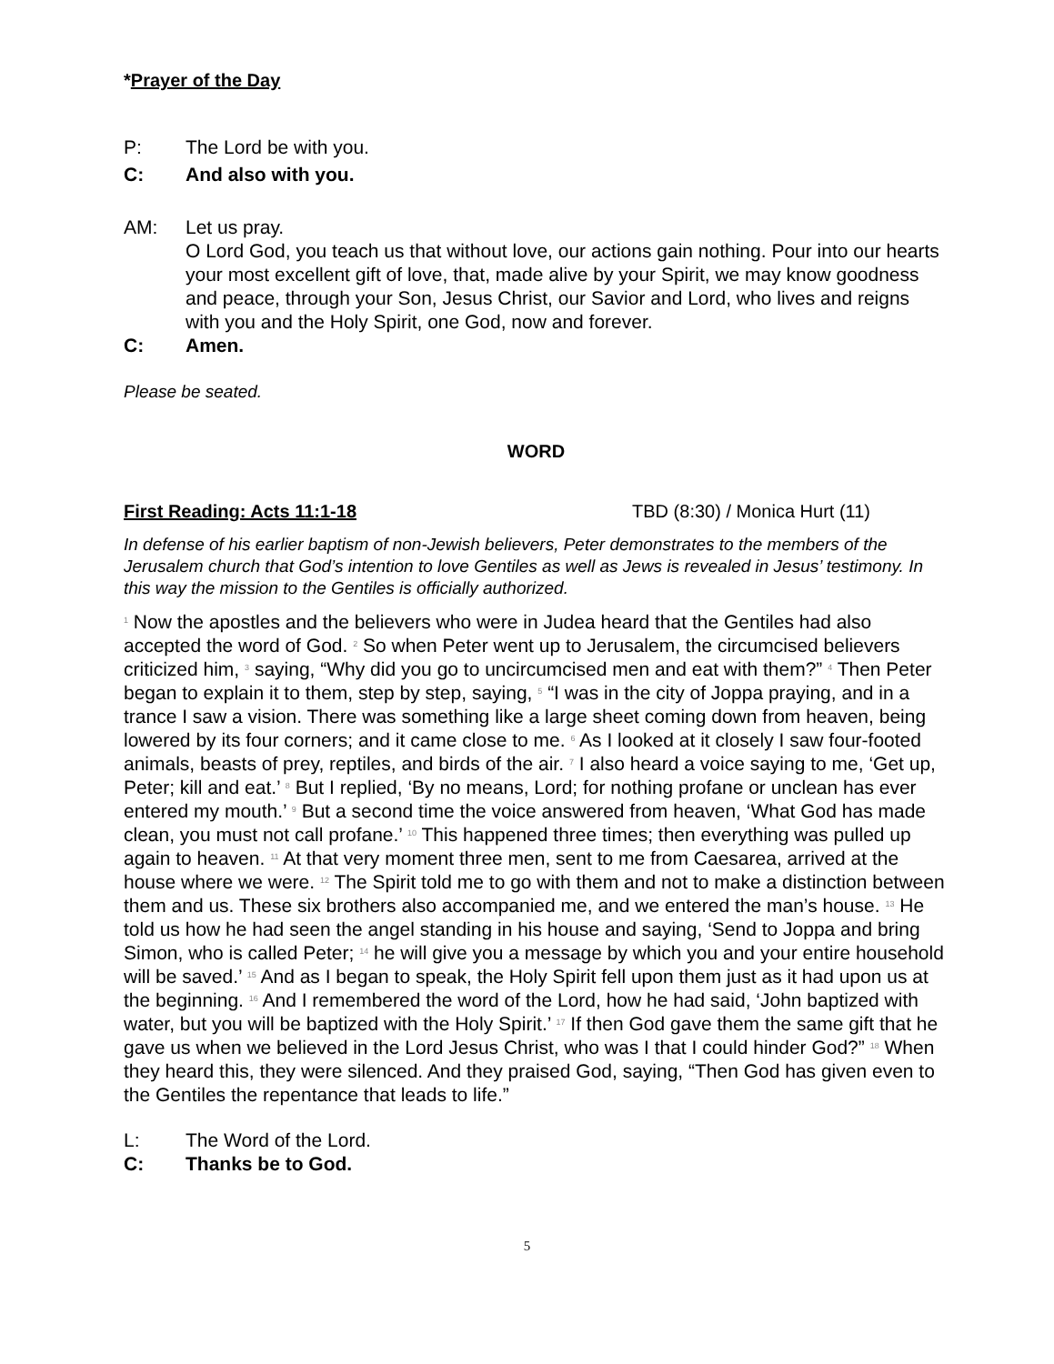*Prayer of the Day
P: The Lord be with you.
C: And also with you.
AM: Let us pray.
O Lord God, you teach us that without love, our actions gain nothing. Pour into our hearts your most excellent gift of love, that, made alive by your Spirit, we may know goodness and peace, through your Son, Jesus Christ, our Savior and Lord, who lives and reigns with you and the Holy Spirit, one God, now and forever.
C: Amen.
Please be seated.
WORD
First Reading: Acts 11:1-18 TBD (8:30) / Monica Hurt (11)
In defense of his earlier baptism of non-Jewish believers, Peter demonstrates to the members of the Jerusalem church that God’s intention to love Gentiles as well as Jews is revealed in Jesus’ testimony. In this way the mission to the Gentiles is officially authorized.
<sup>1</sup> Now the apostles and the believers who were in Judea heard that the Gentiles had also accepted the word of God. <sup>2</sup> So when Peter went up to Jerusalem, the circumcised believers criticized him, <sup>3</sup> saying, “Why did you go to uncircumcised men and eat with them?” <sup>4</sup> Then Peter began to explain it to them, step by step, saying, <sup>5</sup> “I was in the city of Joppa praying, and in a trance I saw a vision. There was something like a large sheet coming down from heaven, being lowered by its four corners; and it came close to me. <sup>6</sup> As I looked at it closely I saw four-footed animals, beasts of prey, reptiles, and birds of the air. <sup>7</sup> I also heard a voice saying to me, ‘Get up, Peter; kill and eat.’ <sup>8</sup> But I replied, ‘By no means, Lord; for nothing profane or unclean has ever entered my mouth.’ <sup>9</sup> But a second time the voice answered from heaven, ‘What God has made clean, you must not call profane.’ <sup>10</sup> This happened three times; then everything was pulled up again to heaven. <sup>11</sup> At that very moment three men, sent to me from Caesarea, arrived at the house where we were. <sup>12</sup> The Spirit told me to go with them and not to make a distinction between them and us. These six brothers also accompanied me, and we entered the man’s house. <sup>13</sup> He told us how he had seen the angel standing in his house and saying, ‘Send to Joppa and bring Simon, who is called Peter; <sup>14</sup> he will give you a message by which you and your entire household will be saved.’ <sup>15</sup> And as I began to speak, the Holy Spirit fell upon them just as it had upon us at the beginning. <sup>16</sup> And I remembered the word of the Lord, how he had said, ‘John baptized with water, but you will be baptized with the Holy Spirit.’ <sup>17</sup> If then God gave them the same gift that he gave us when we believed in the Lord Jesus Christ, who was I that I could hinder God?” <sup>18</sup> When they heard this, they were silenced. And they praised God, saying, “Then God has given even to the Gentiles the repentance that leads to life.”
L: The Word of the Lord.
C: Thanks be to God.
5